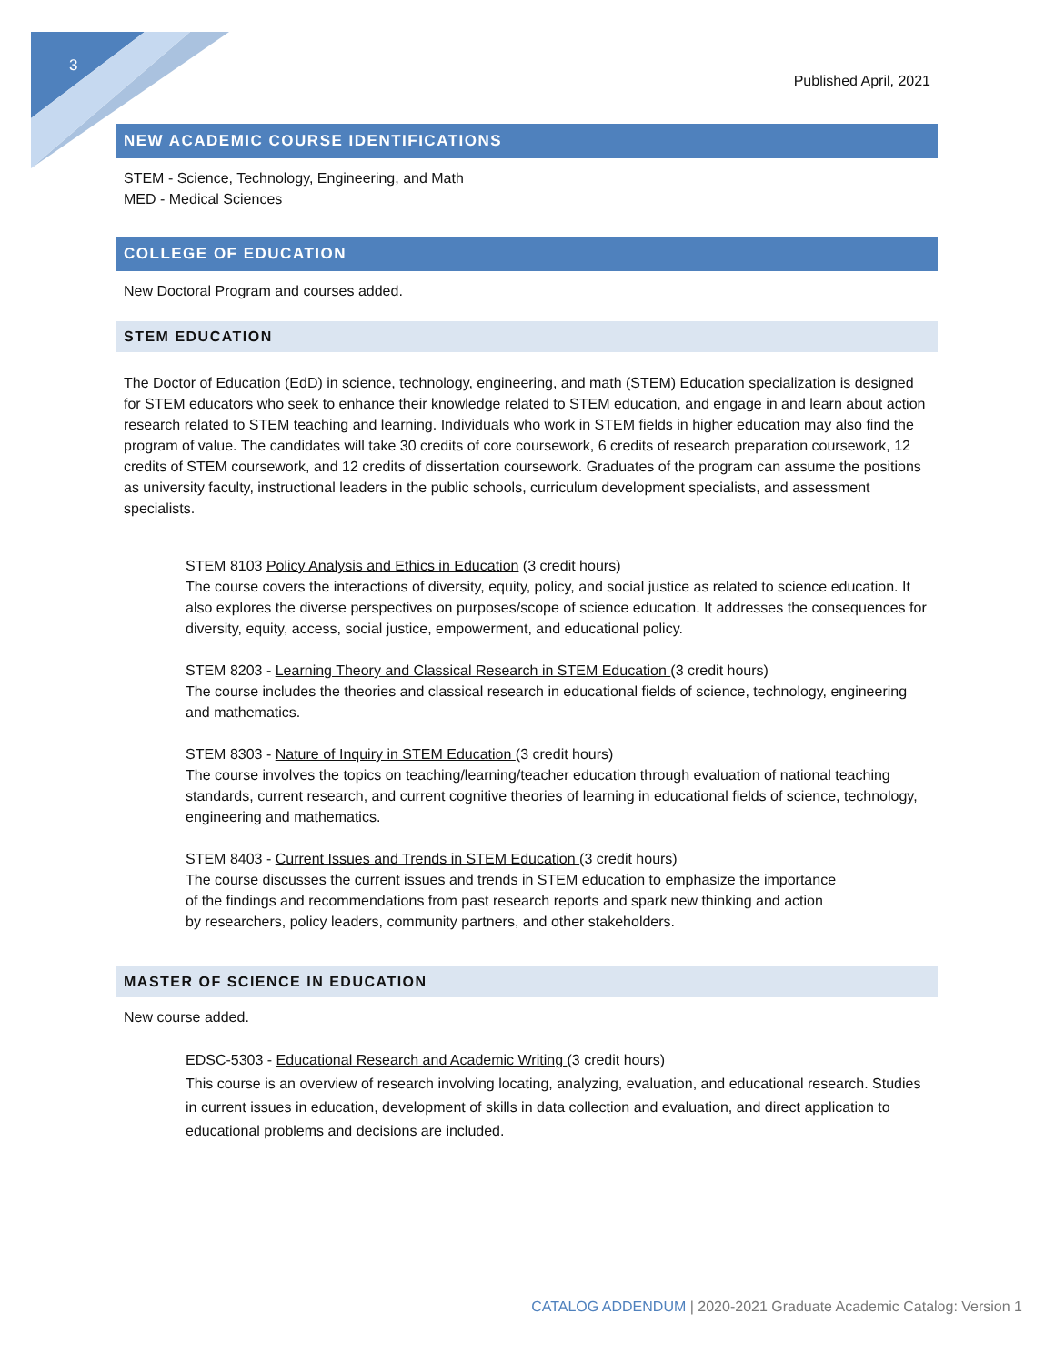3
Published April, 2021
NEW ACADEMIC COURSE IDENTIFICATIONS
STEM - Science, Technology, Engineering, and Math
MED - Medical Sciences
COLLEGE OF EDUCATION
New Doctoral Program and courses added.
STEM EDUCATION
The Doctor of Education (EdD) in science, technology, engineering, and math (STEM) Education specialization is designed for STEM educators who seek to enhance their knowledge related to STEM education, and engage in and learn about action research related to STEM teaching and learning. Individuals who work in STEM fields in higher education may also find the program of value. The candidates will take 30 credits of core coursework, 6 credits of research preparation coursework, 12 credits of STEM coursework, and 12 credits of dissertation coursework. Graduates of the program can assume the positions as university faculty, instructional leaders in the public schools, curriculum development specialists, and assessment specialists.
STEM 8103 Policy Analysis and Ethics in Education (3 credit hours)
The course covers the interactions of diversity, equity, policy, and social justice as related to science education. It also explores the diverse perspectives on purposes/scope of science education. It addresses the consequences for diversity, equity, access, social justice, empowerment, and educational policy.
STEM 8203 - Learning Theory and Classical Research in STEM Education (3 credit hours)
The course includes the theories and classical research in educational fields of science, technology, engineering and mathematics.
STEM 8303 - Nature of Inquiry in STEM Education (3 credit hours)
The course involves the topics on teaching/learning/teacher education through evaluation of national teaching standards, current research, and current cognitive theories of learning in educational fields of science, technology, engineering and mathematics.
STEM 8403 - Current Issues and Trends in STEM Education (3 credit hours)
The course discusses the current issues and trends in STEM education to emphasize the importance of the findings and recommendations from past research reports and spark new thinking and action by researchers, policy leaders, community partners, and other stakeholders.
MASTER OF SCIENCE IN EDUCATION
New course added.
EDSC-5303 - Educational Research and Academic Writing (3 credit hours)
This course is an overview of research involving locating, analyzing, evaluation, and educational research. Studies in current issues in education, development of skills in data collection and evaluation, and direct application to educational problems and decisions are included.
CATALOG ADDENDUM | 2020-2021 Graduate Academic Catalog: Version 1